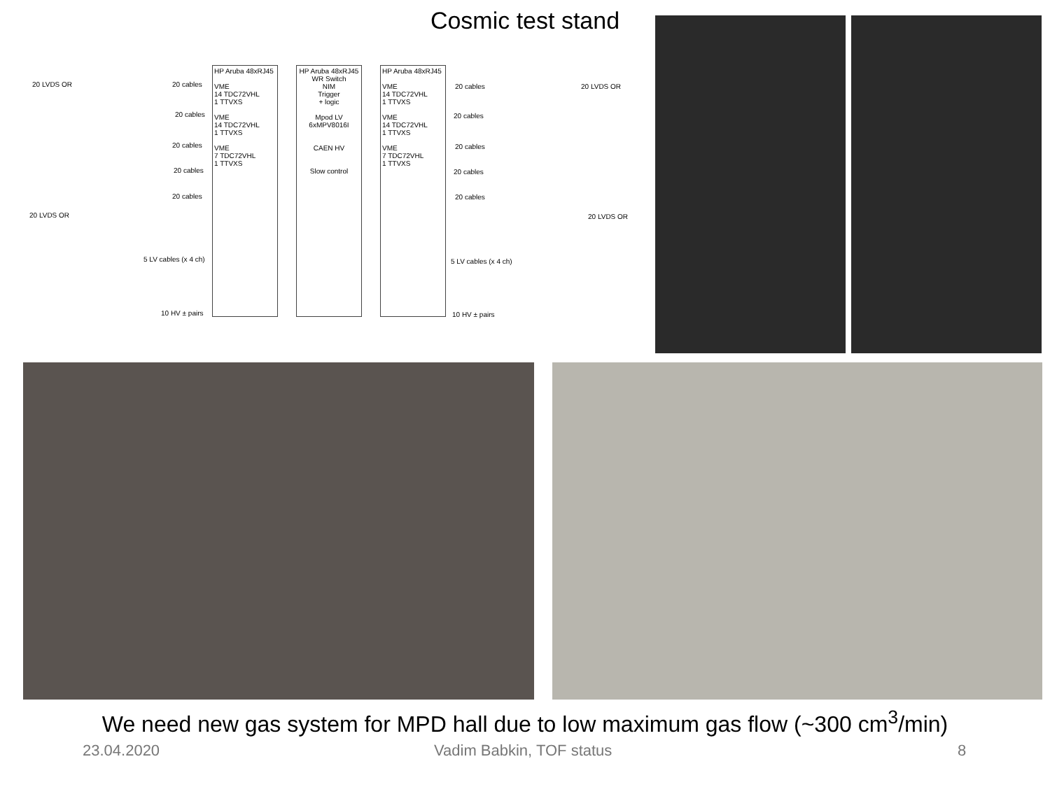Cosmic test stand
20 LVDS OR 20 cables
20 cables
20 cables
20 cables
20 cables
20 LVDS OR
5 LV cables (x 4 ch)
10 HV ± pairs
HP Aruba 48xRJ45
VME
14 TDC72VHL
1 TTVXS
VME
14 TDC72VHL
1 TTVXS
VME
7 TDC72VHL
1 TTVXS
HP Aruba 48xRJ45
WR Switch
NIM
Trigger
+ logic
Mpod LV
6xMPV8016I
CAEN HV
Slow control
HP Aruba 48xRJ45
VME
14 TDC72VHL
1 TTVXS
VME
14 TDC72VHL
1 TTVXS
VME
7 TDC72VHL
1 TTVXS
20 cables 20 LVDS OR
20 cables
20 cables
20 cables
20 cables
20 LVDS OR
5 LV cables (x 4 ch)
10 HV ± pairs
We need new gas system for MPD hall due to low maximum gas flow (~300 cm<sup>3</sup>/min)
23.04.2020 Vadim Babkin, TOF status 8